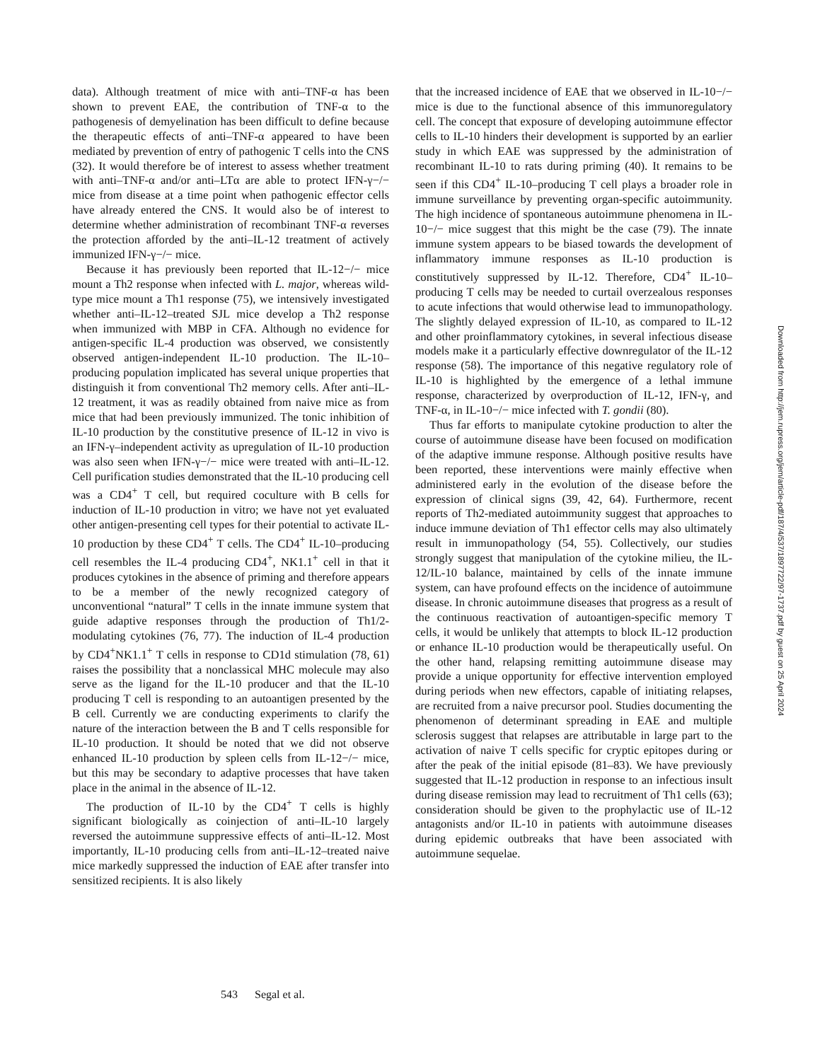data). Although treatment of mice with anti–TNF-α has been shown to prevent EAE, the contribution of TNF-α to the pathogenesis of demyelination has been difficult to define because the therapeutic effects of anti–TNF-α appeared to have been mediated by prevention of entry of pathogenic T cells into the CNS (32). It would therefore be of interest to assess whether treatment with anti–TNF-α and/or anti–LTα are able to protect IFN-γ−/− mice from disease at a time point when pathogenic effector cells have already entered the CNS. It would also be of interest to determine whether administration of recombinant TNF-α reverses the protection afforded by the anti–IL-12 treatment of actively immunized IFN-γ−/− mice.
Because it has previously been reported that IL-12−/− mice mount a Th2 response when infected with L. major, whereas wild-type mice mount a Th1 response (75), we intensively investigated whether anti–IL-12–treated SJL mice develop a Th2 response when immunized with MBP in CFA. Although no evidence for antigen-specific IL-4 production was observed, we consistently observed antigen-independent IL-10 production. The IL-10–producing population implicated has several unique properties that distinguish it from conventional Th2 memory cells. After anti–IL-12 treatment, it was as readily obtained from naive mice as from mice that had been previously immunized. The tonic inhibition of IL-10 production by the constitutive presence of IL-12 in vivo is an IFN-γ–independent activity as upregulation of IL-10 production was also seen when IFN-γ−/− mice were treated with anti–IL-12. Cell purification studies demonstrated that the IL-10 producing cell was a CD4<sup>+</sup> T cell, but required coculture with B cells for induction of IL-10 production in vitro; we have not yet evaluated other antigen-presenting cell types for their potential to activate IL-10 production by these CD4<sup>+</sup> T cells. The CD4<sup>+</sup> IL-10–producing cell resembles the IL-4 producing CD4<sup>+</sup>, NK1.1<sup>+</sup> cell in that it produces cytokines in the absence of priming and therefore appears to be a member of the newly recognized category of unconventional “natural” T cells in the innate immune system that guide adaptive responses through the production of Th1/2-modulating cytokines (76, 77). The induction of IL-4 production by CD4<sup>+</sup>NK1.1<sup>+</sup> T cells in response to CD1d stimulation (78, 61) raises the possibility that a nonclassical MHC molecule may also serve as the ligand for the IL-10 producer and that the IL-10 producing T cell is responding to an autoantigen presented by the B cell. Currently we are conducting experiments to clarify the nature of the interaction between the B and T cells responsible for IL-10 production. It should be noted that we did not observe enhanced IL-10 production by spleen cells from IL-12−/− mice, but this may be secondary to adaptive processes that have taken place in the animal in the absence of IL-12.
The production of IL-10 by the CD4<sup>+</sup> T cells is highly significant biologically as coinjection of anti–IL-10 largely reversed the autoimmune suppressive effects of anti–IL-12. Most importantly, IL-10 producing cells from anti–IL-12–treated naive mice markedly suppressed the induction of EAE after transfer into sensitized recipients. It is also likely
that the increased incidence of EAE that we observed in IL-10−/− mice is due to the functional absence of this immunoregulatory cell. The concept that exposure of developing autoimmune effector cells to IL-10 hinders their development is supported by an earlier study in which EAE was suppressed by the administration of recombinant IL-10 to rats during priming (40). It remains to be seen if this CD4<sup>+</sup> IL-10–producing T cell plays a broader role in immune surveillance by preventing organ-specific autoimmunity. The high incidence of spontaneous autoimmune phenomena in IL-10−/− mice suggest that this might be the case (79). The innate immune system appears to be biased towards the development of inflammatory immune responses as IL-10 production is constitutively suppressed by IL-12. Therefore, CD4<sup>+</sup> IL-10–producing T cells may be needed to curtail overzealous responses to acute infections that would otherwise lead to immunopathology. The slightly delayed expression of IL-10, as compared to IL-12 and other proinflammatory cytokines, in several infectious disease models make it a particularly effective downregulator of the IL-12 response (58). The importance of this negative regulatory role of IL-10 is highlighted by the emergence of a lethal immune response, characterized by overproduction of IL-12, IFN-γ, and TNF-α, in IL-10−/− mice infected with T. gondii (80).
Thus far efforts to manipulate cytokine production to alter the course of autoimmune disease have been focused on modification of the adaptive immune response. Although positive results have been reported, these interventions were mainly effective when administered early in the evolution of the disease before the expression of clinical signs (39, 42, 64). Furthermore, recent reports of Th2-mediated autoimmunity suggest that approaches to induce immune deviation of Th1 effector cells may also ultimately result in immunopathology (54, 55). Collectively, our studies strongly suggest that manipulation of the cytokine milieu, the IL-12/IL-10 balance, maintained by cells of the innate immune system, can have profound effects on the incidence of autoimmune disease. In chronic autoimmune diseases that progress as a result of the continuous reactivation of autoantigen-specific memory T cells, it would be unlikely that attempts to block IL-12 production or enhance IL-10 production would be therapeutically useful. On the other hand, relapsing remitting autoimmune disease may provide a unique opportunity for effective intervention employed during periods when new effectors, capable of initiating relapses, are recruited from a naive precursor pool. Studies documenting the phenomenon of determinant spreading in EAE and multiple sclerosis suggest that relapses are attributable in large part to the activation of naive T cells specific for cryptic epitopes during or after the peak of the initial episode (81–83). We have previously suggested that IL-12 production in response to an infectious insult during disease remission may lead to recruitment of Th1 cells (63); consideration should be given to the prophylactic use of IL-12 antagonists and/or IL-10 in patients with autoimmune diseases during epidemic outbreaks that have been associated with autoimmune sequelae.
543 Segal et al.
Downloaded from http://jem.rupress.org/jem/article-pdf/187/4/537/1897722/97-1737.pdf by guest on 25 April 2024